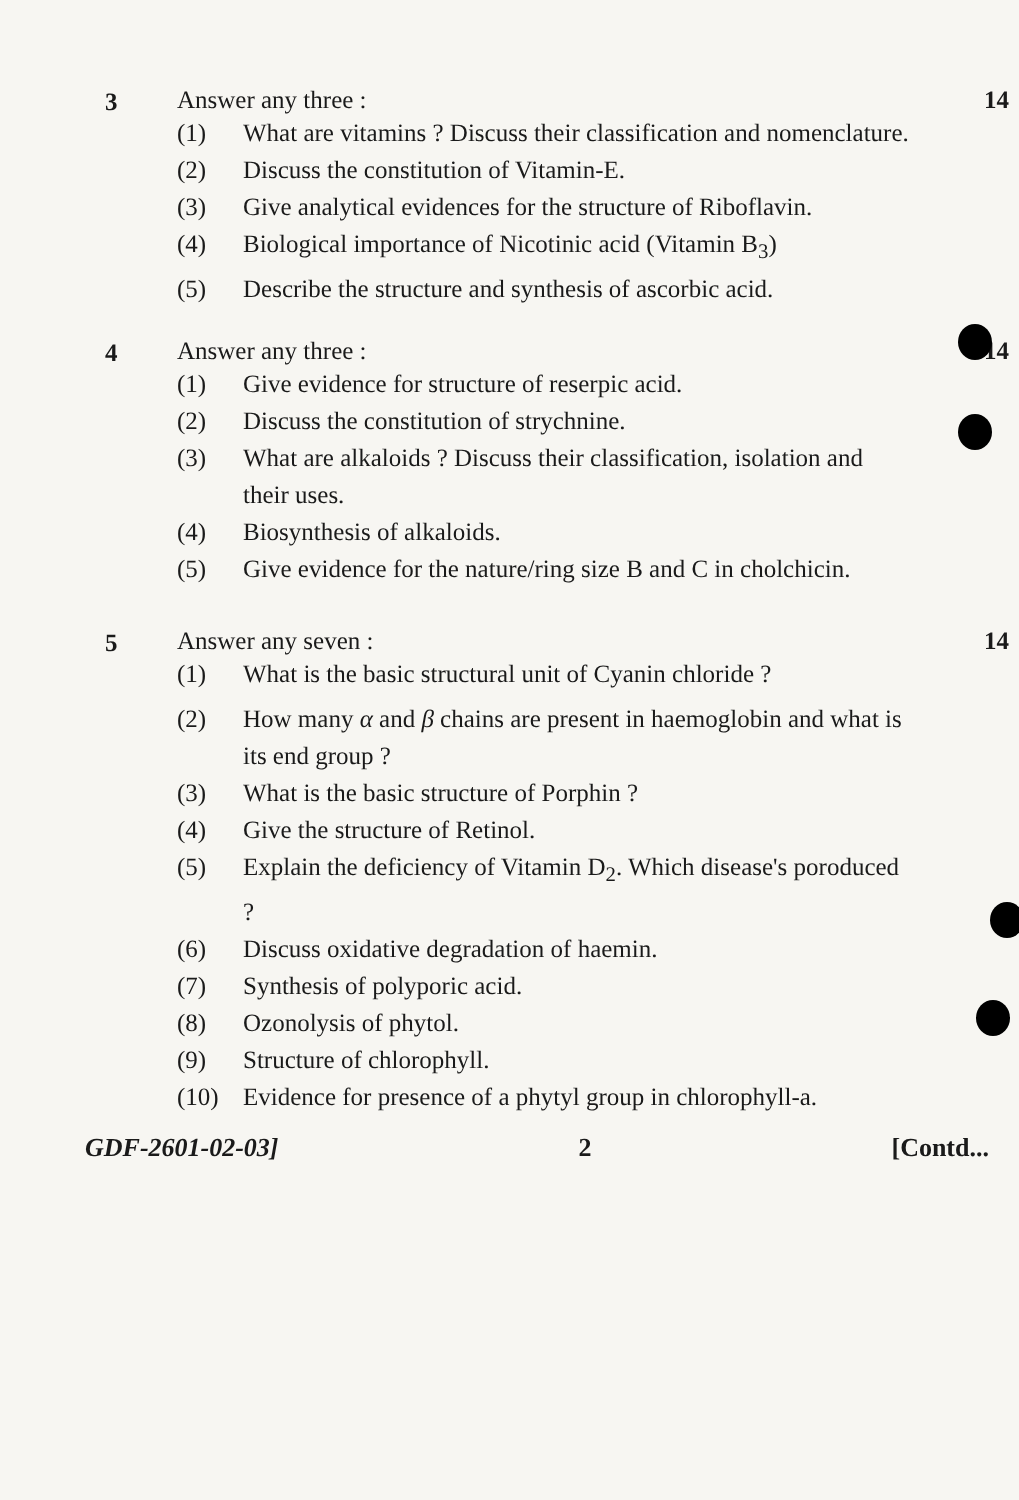3 Answer any three : 14
(1) What are vitamins ? Discuss their classification and nomenclature.
(2) Discuss the constitution of Vitamin-E.
(3) Give analytical evidences for the structure of Riboflavin.
(4) Biological importance of Nicotinic acid (Vitamin B<sub>3</sub>)
(5) Describe the structure and synthesis of ascorbic acid.
4 Answer any three : 14
(1) Give evidence for structure of reserpic acid.
(2) Discuss the constitution of strychnine.
(3) What are alkaloids ? Discuss their classification, isolation and their uses.
(4) Biosynthesis of alkaloids.
(5) Give evidence for the nature/ring size B and C in cholchicin.
5 Answer any seven : 14
(1) What is the basic structural unit of Cyanin chloride ?
(2) How many α and β chains are present in haemoglobin and what is its end group ?
(3) What is the basic structure of Porphin ?
(4) Give the structure of Retinol.
(5) Explain the deficiency of Vitamin D<sub>2</sub>. Which disease's poroduced ?
(6) Discuss oxidative degradation of haemin.
(7) Synthesis of polyporic acid.
(8) Ozonolysis of phytol.
(9) Structure of chlorophyll.
(10) Evidence for presence of a phytyl group in chlorophyll-a.
GDF-2601-02-03] 2 [Contd...